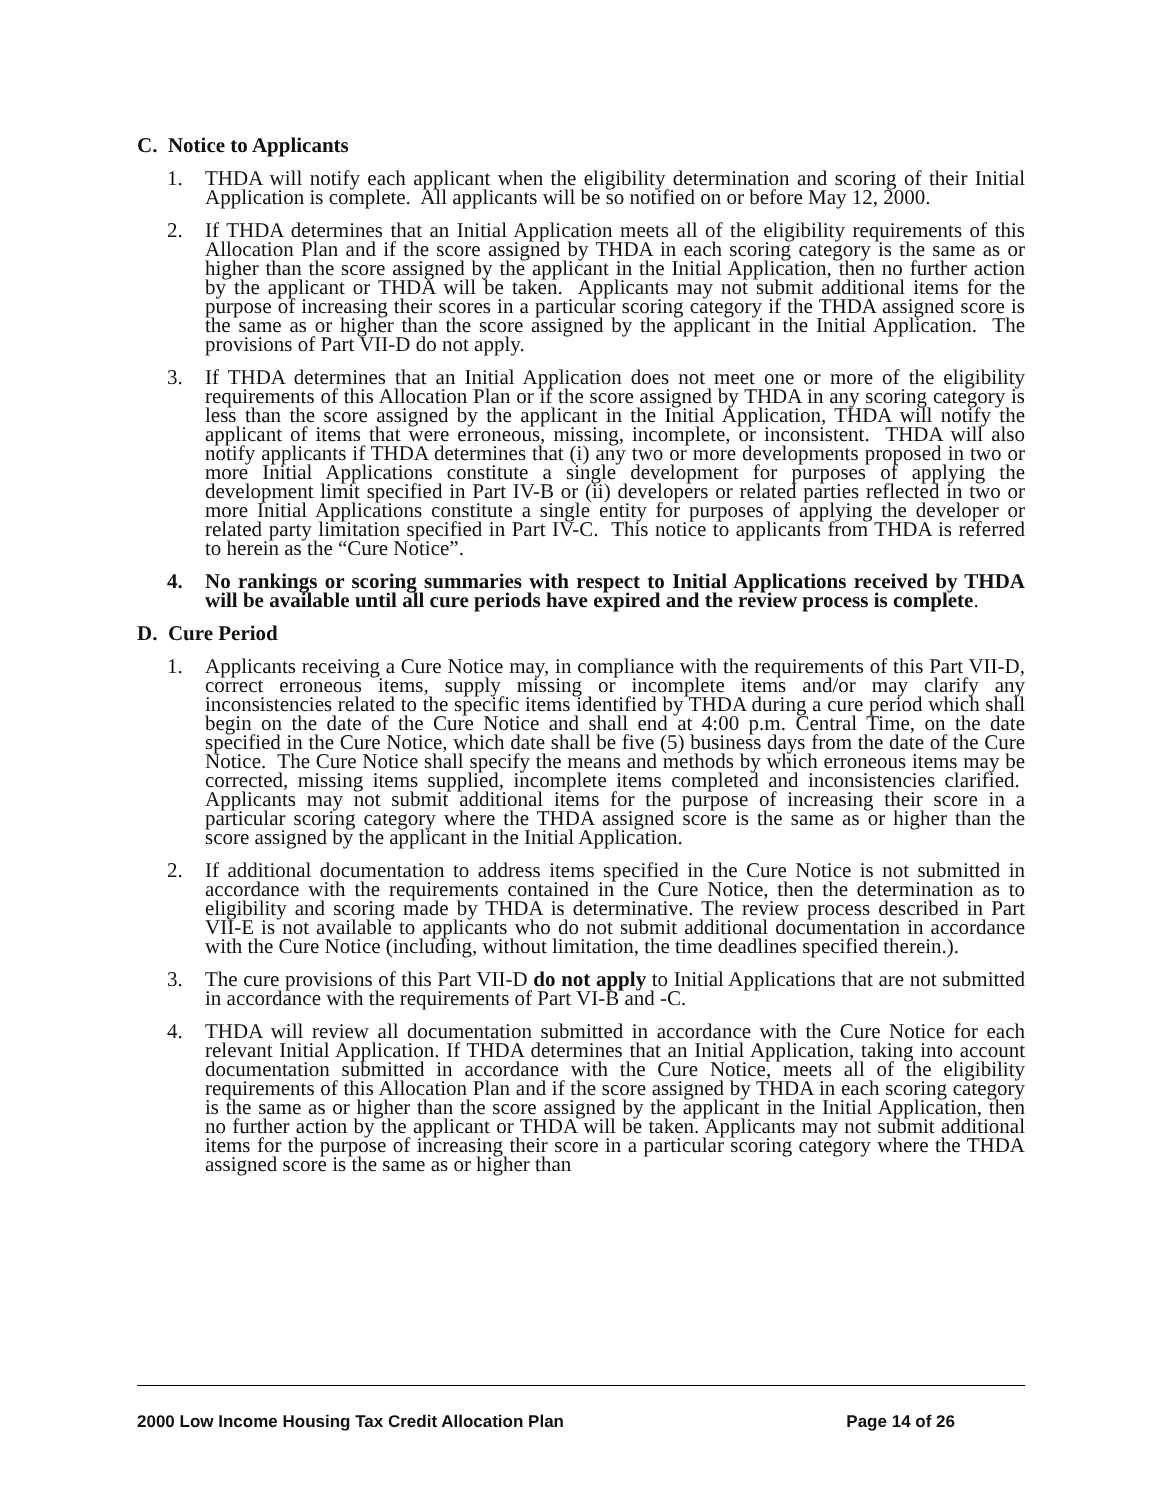C. Notice to Applicants
1. THDA will notify each applicant when the eligibility determination and scoring of their Initial Application is complete. All applicants will be so notified on or before May 12, 2000.
2. If THDA determines that an Initial Application meets all of the eligibility requirements of this Allocation Plan and if the score assigned by THDA in each scoring category is the same as or higher than the score assigned by the applicant in the Initial Application, then no further action by the applicant or THDA will be taken. Applicants may not submit additional items for the purpose of increasing their scores in a particular scoring category if the THDA assigned score is the same as or higher than the score assigned by the applicant in the Initial Application. The provisions of Part VII-D do not apply.
3. If THDA determines that an Initial Application does not meet one or more of the eligibility requirements of this Allocation Plan or if the score assigned by THDA in any scoring category is less than the score assigned by the applicant in the Initial Application, THDA will notify the applicant of items that were erroneous, missing, incomplete, or inconsistent. THDA will also notify applicants if THDA determines that (i) any two or more developments proposed in two or more Initial Applications constitute a single development for purposes of applying the development limit specified in Part IV-B or (ii) developers or related parties reflected in two or more Initial Applications constitute a single entity for purposes of applying the developer or related party limitation specified in Part IV-C. This notice to applicants from THDA is referred to herein as the “Cure Notice”.
4. No rankings or scoring summaries with respect to Initial Applications received by THDA will be available until all cure periods have expired and the review process is complete.
D. Cure Period
1. Applicants receiving a Cure Notice may, in compliance with the requirements of this Part VII-D, correct erroneous items, supply missing or incomplete items and/or may clarify any inconsistencies related to the specific items identified by THDA during a cure period which shall begin on the date of the Cure Notice and shall end at 4:00 p.m. Central Time, on the date specified in the Cure Notice, which date shall be five (5) business days from the date of the Cure Notice. The Cure Notice shall specify the means and methods by which erroneous items may be corrected, missing items supplied, incomplete items completed and inconsistencies clarified. Applicants may not submit additional items for the purpose of increasing their score in a particular scoring category where the THDA assigned score is the same as or higher than the score assigned by the applicant in the Initial Application.
2. If additional documentation to address items specified in the Cure Notice is not submitted in accordance with the requirements contained in the Cure Notice, then the determination as to eligibility and scoring made by THDA is determinative. The review process described in Part VII-E is not available to applicants who do not submit additional documentation in accordance with the Cure Notice (including, without limitation, the time deadlines specified therein.).
3. The cure provisions of this Part VII-D do not apply to Initial Applications that are not submitted in accordance with the requirements of Part VI-B and -C.
4. THDA will review all documentation submitted in accordance with the Cure Notice for each relevant Initial Application. If THDA determines that an Initial Application, taking into account documentation submitted in accordance with the Cure Notice, meets all of the eligibility requirements of this Allocation Plan and if the score assigned by THDA in each scoring category is the same as or higher than the score assigned by the applicant in the Initial Application, then no further action by the applicant or THDA will be taken. Applicants may not submit additional items for the purpose of increasing their score in a particular scoring category where the THDA assigned score is the same as or higher than
2000 Low Income Housing Tax Credit Allocation Plan Page 14 of 26